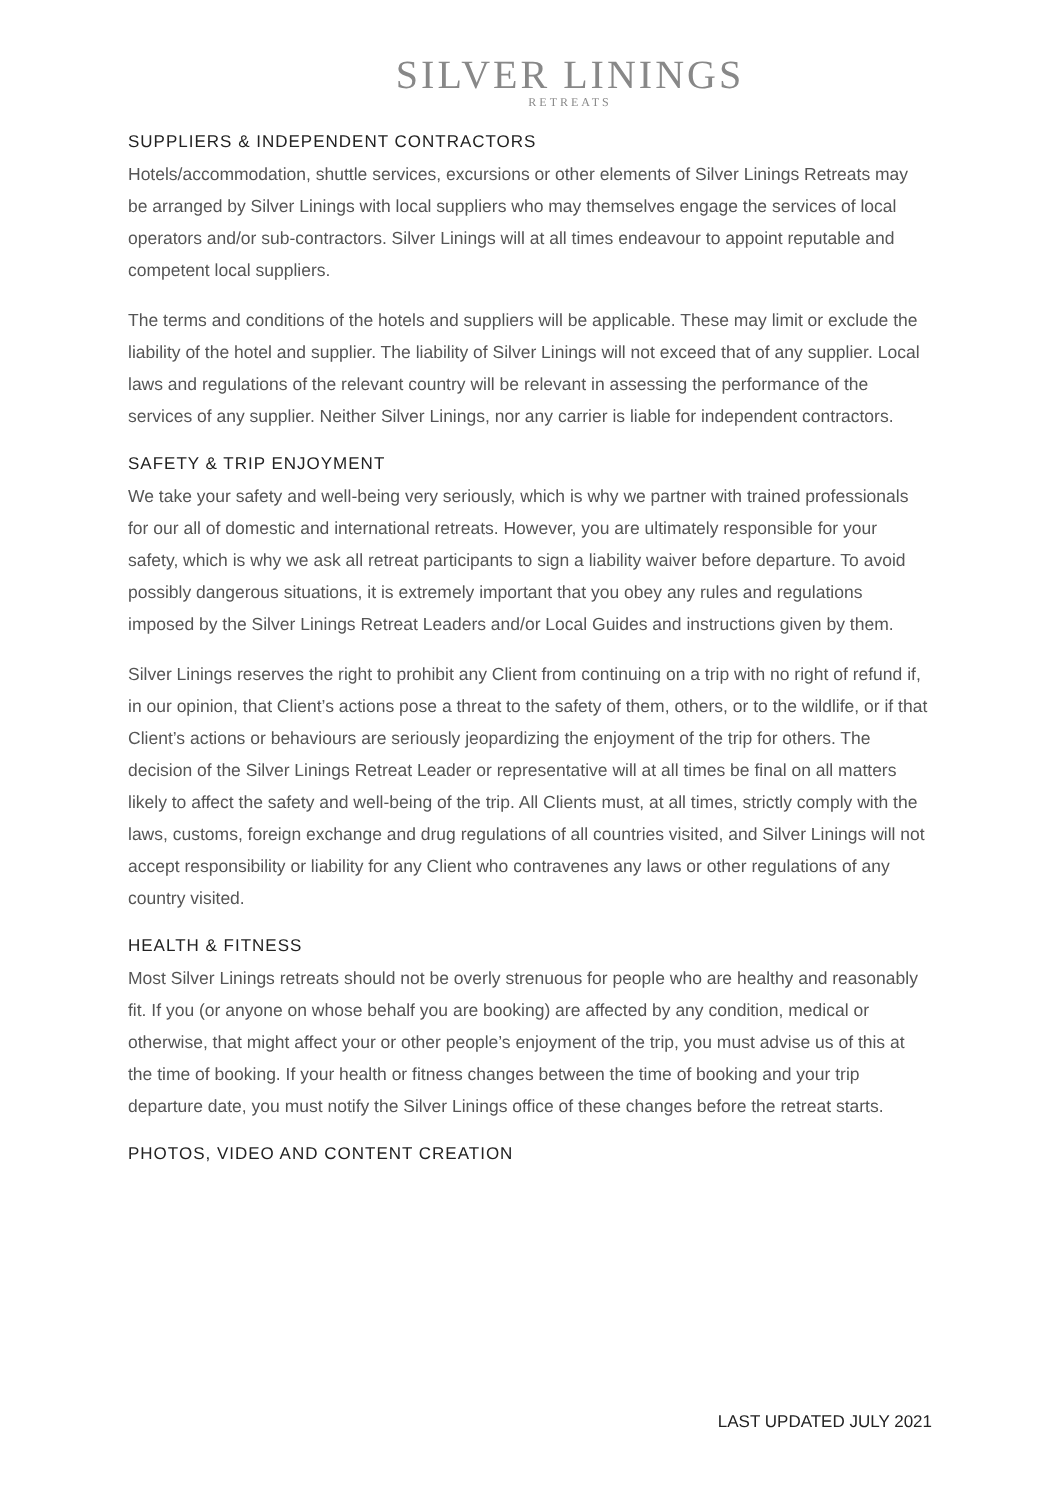SILVER LININGS
RETREATS
SUPPLIERS & INDEPENDENT CONTRACTORS
Hotels/accommodation, shuttle services, excursions or other elements of Silver Linings Retreats may be arranged by Silver Linings with local suppliers who may themselves engage the services of local operators and/or sub-contractors. Silver Linings will at all times endeavour to appoint reputable and competent local suppliers.
The terms and conditions of the hotels and suppliers will be applicable. These may limit or exclude the liability of the hotel and supplier. The liability of Silver Linings will not exceed that of any supplier. Local laws and regulations of the relevant country will be relevant in assessing the performance of the services of any supplier. Neither Silver Linings, nor any carrier is liable for independent contractors.
SAFETY & TRIP ENJOYMENT
We take your safety and well-being very seriously, which is why we partner with trained professionals for our all of domestic and international retreats. However, you are ultimately responsible for your safety, which is why we ask all retreat participants to sign a liability waiver before departure. To avoid possibly dangerous situations, it is extremely important that you obey any rules and regulations imposed by the Silver Linings Retreat Leaders and/or Local Guides and instructions given by them.
Silver Linings reserves the right to prohibit any Client from continuing on a trip with no right of refund if, in our opinion, that Client’s actions pose a threat to the safety of them, others, or to the wildlife, or if that Client’s actions or behaviours are seriously jeopardizing the enjoyment of the trip for others. The decision of the Silver Linings Retreat Leader or representative will at all times be final on all matters likely to affect the safety and well-being of the trip. All Clients must, at all times, strictly comply with the laws, customs, foreign exchange and drug regulations of all countries visited, and Silver Linings will not accept responsibility or liability for any Client who contravenes any laws or other regulations of any country visited.
HEALTH & FITNESS
Most Silver Linings retreats should not be overly strenuous for people who are healthy and reasonably fit. If you (or anyone on whose behalf you are booking) are affected by any condition, medical or otherwise, that might affect your or other people’s enjoyment of the trip, you must advise us of this at the time of booking. If your health or fitness changes between the time of booking and your trip departure date, you must notify the Silver Linings office of these changes before the retreat starts.
PHOTOS, VIDEO AND CONTENT CREATION
LAST UPDATED JULY 2021